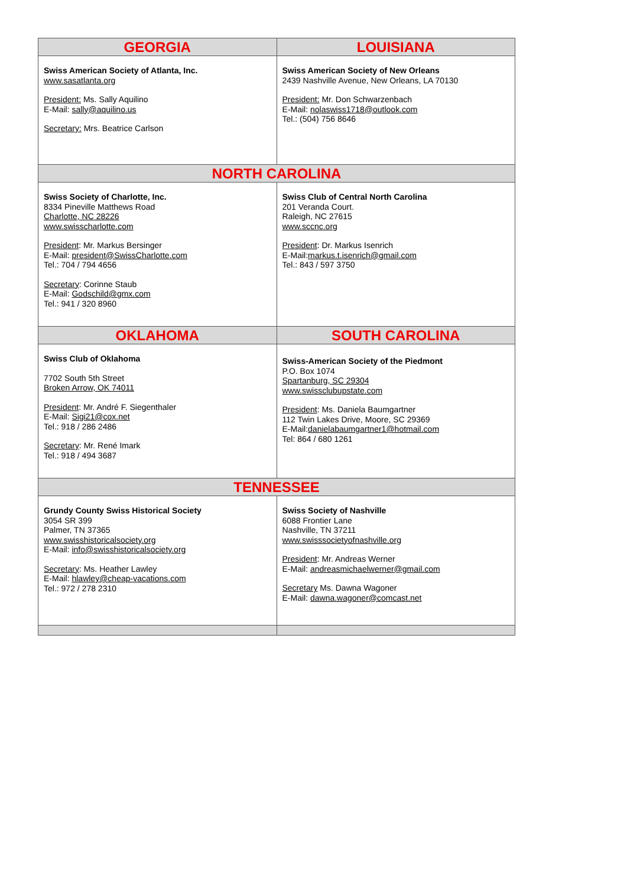| GEORGIA | LOUISIANA |
| --- | --- |
| Swiss American Society of Atlanta, Inc. www.sasatlanta.org President: Ms. Sally Aquilino E-Mail: sally@aquilino.us Secretary: Mrs. Beatrice Carlson | Swiss American Society of New Orleans 2439 Nashville Avenue, New Orleans, LA 70130 President: Mr. Don Schwarzenbach E-Mail: nolaswiss1718@outlook.com Tel.: (504) 756 8646 |
| NORTH CAROLINA | |
| Swiss Society of Charlotte, Inc. 8334 Pineville Matthews Road Charlotte, NC 28226 www.swisscharlotte.com President : Mr. Markus Bersinger E-Mail: president@SwissCharlotte.com Tel.: 704 / 794 4656 Secretary : Corinne Staub E-Mail: Godschild@gmx.com Tel.: 941 / 320 8960 | Swiss Club of Central North Carolina 201 Veranda Court. Raleigh, NC 27615 www.sccnc.org President : Dr. Markus Isenrich E-Mail: markus.t.isenrich@gmail.com Tel.: 843 / 597 3750 |
| OKLAHOMA | SOUTH CAROLINA |
| Swiss Club of Oklahoma 7702 South 5th Street Broken Arrow, OK 74011 President : Mr. André F. Siegenthaler E-Mail: Sigi21@cox.net Tel.: 918 / 286 2486 Secretary : Mr. René Imark Tel.: 918 / 494 3687 | Swiss-American Society of the Piedmont P.O. Box 1074 Spartanburg, SC 29304 www.swissclubupstate.com President : Ms. Daniela Baumgartner 112 Twin Lakes Drive, Moore, SC 29369 E-Mail: danielabaumgartner1@hotmail.com Tel: 864 / 680 1261 |
| TENNESSEE | |
| Grundy County Swiss Historical Society 3054 SR 399 Palmer, TN 37365 www.swisshistoricalsociety.org E-Mail: info@swisshistoricalsociety.org Secretary : Ms. Heather Lawley E-Mail: hlawley@cheap-vacations.com Tel.: 972 / 278 2310 | Swiss Society of Nashville 6088 Frontier Lane Nashville, TN 37211 www.swisssocietyofnashville.org President : Mr. Andreas Werner E-Mail: andreasmichaelwerner@gmail.com Secretary Ms. Dawna Wagoner E-Mail: dawna.wagoner@comcast.net |